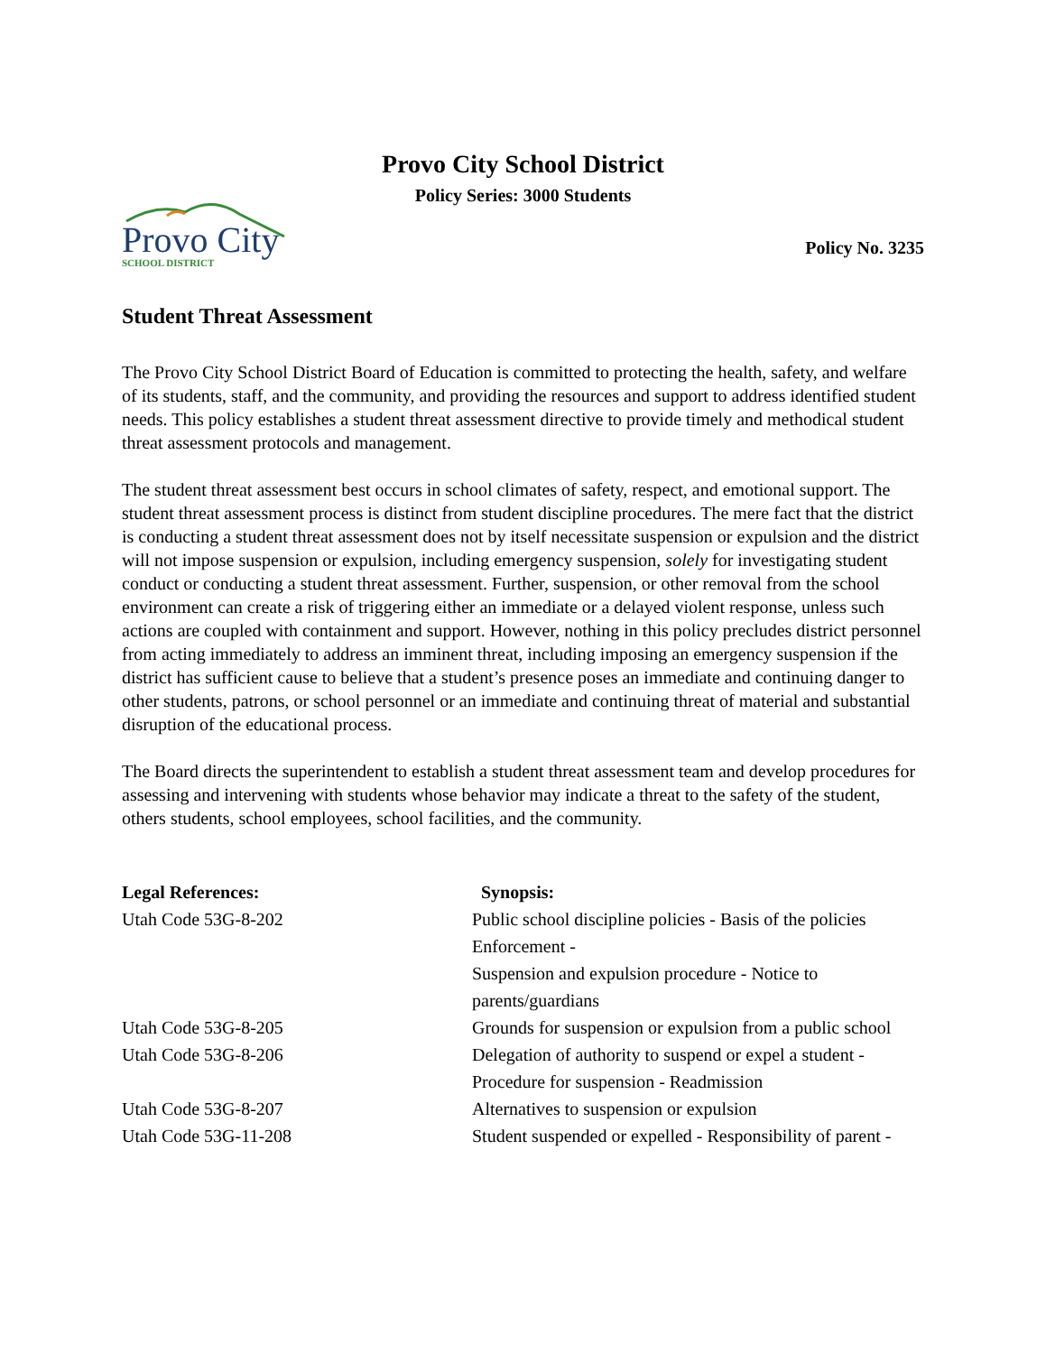Provo City School District
Policy Series: 3000 Students
Provo City
SCHOOL DISTRICT
Policy No. 3235
Student Threat Assessment
The Provo City School District Board of Education is committed to protecting the health, safety, and welfare of its students, staff, and the community, and providing the resources and support to address identified student needs. This policy establishes a student threat assessment directive to provide timely and methodical student threat assessment protocols and management.
The student threat assessment best occurs in school climates of safety, respect, and emotional support. The student threat assessment process is distinct from student discipline procedures. The mere fact that the district is conducting a student threat assessment does not by itself necessitate suspension or expulsion and the district will not impose suspension or expulsion, including emergency suspension, solely for investigating student conduct or conducting a student threat assessment. Further, suspension, or other removal from the school environment can create a risk of triggering either an immediate or a delayed violent response, unless such actions are coupled with containment and support. However, nothing in this policy precludes district personnel from acting immediately to address an imminent threat, including imposing an emergency suspension if the district has sufficient cause to believe that a student’s presence poses an immediate and continuing danger to other students, patrons, or school personnel or an immediate and continuing threat of material and substantial disruption of the educational process.
The Board directs the superintendent to establish a student threat assessment team and develop procedures for assessing and intervening with students whose behavior may indicate a threat to the safety of the student, others students, school employees, school facilities, and the community.
| Legal References: | Synopsis: |
| --- | --- |
| Utah Code 53G-8-202 | Public school discipline policies - Basis of the policies Enforcement - Suspension and expulsion procedure - Notice to parents/guardians |
| Utah Code 53G-8-205 | Grounds for suspension or expulsion from a public school |
| Utah Code 53G-8-206 | Delegation of authority to suspend or expel a student - Procedure for suspension - Readmission |
| Utah Code 53G-8-207 | Alternatives to suspension or expulsion |
| Utah Code 53G-11-208 | Student suspended or expelled - Responsibility of parent - |